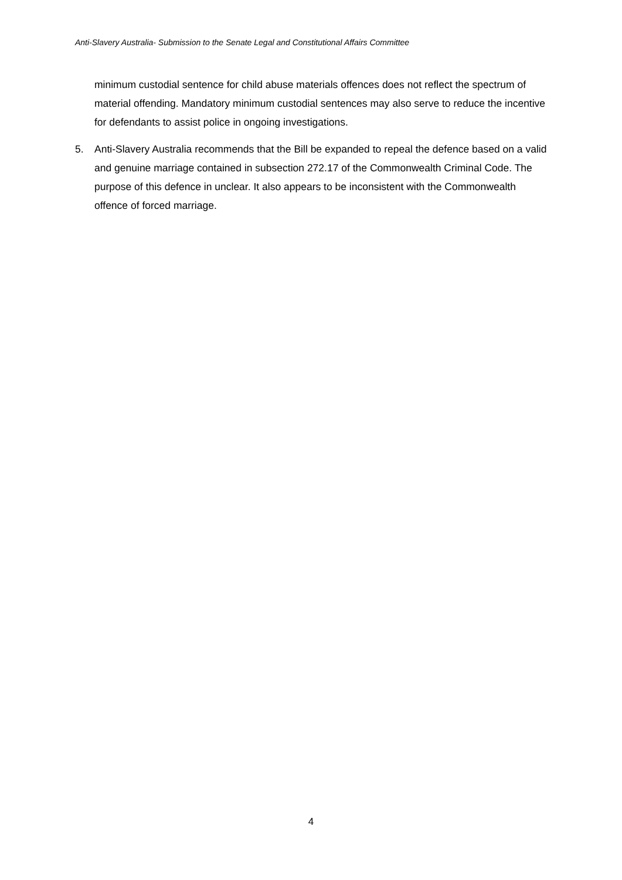Anti-Slavery Australia- Submission to the Senate Legal and Constitutional Affairs Committee
minimum custodial sentence for child abuse materials offences does not reflect the spectrum of material offending. Mandatory minimum custodial sentences may also serve to reduce the incentive for defendants to assist police in ongoing investigations.
5. Anti-Slavery Australia recommends that the Bill be expanded to repeal the defence based on a valid and genuine marriage contained in subsection 272.17 of the Commonwealth Criminal Code. The purpose of this defence in unclear. It also appears to be inconsistent with the Commonwealth offence of forced marriage.
4